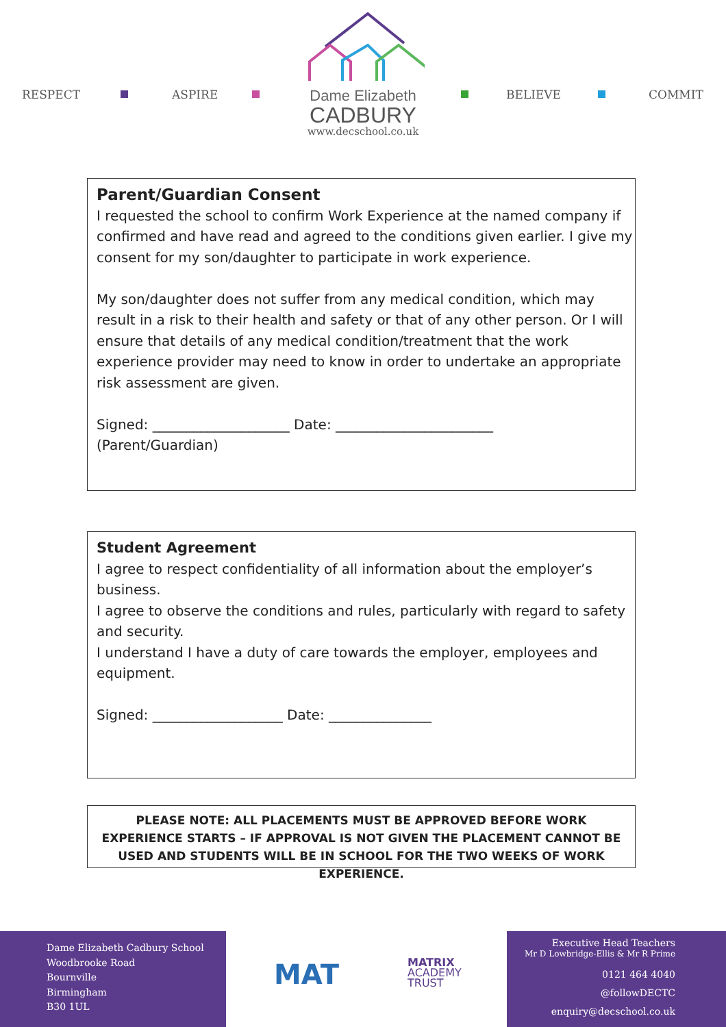RESPECT ASPIRE
Dame Elizabeth
CADBURY
www.decschool.co.uk
BELIEVE COMMIT
Parent/Guardian Consent
I requested the school to confirm Work Experience at the named company if confirmed and have read and agreed to the conditions given earlier. I give my consent for my son/daughter to participate in work experience.
My son/daughter does not suffer from any medical condition, which may result in a risk to their health and safety or that of any other person. Or I will ensure that details of any medical condition/treatment that the work experience provider may need to know in order to undertake an appropriate risk assessment are given.
Signed: ____________________ Date: _______________________
(Parent/Guardian)
Student Agreement
I agree to respect confidentiality of all information about the employer’s business.
I agree to observe the conditions and rules, particularly with regard to safety and security.
I understand I have a duty of care towards the employer, employees and equipment.
Signed: ___________________ Date: _______________
PLEASE NOTE: ALL PLACEMENTS MUST BE APPROVED BEFORE WORK EXPERIENCE STARTS – IF APPROVAL IS NOT GIVEN THE PLACEMENT CANNOT BE USED AND STUDENTS WILL BE IN SCHOOL FOR THE TWO WEEKS OF WORK EXPERIENCE.
Dame Elizabeth Cadbury School
Woodbrooke Road
Bournville
Birmingham
B30 1UL
MAT
MATRIX
ACADEMY
TRUST
Executive Head Teachers
Mr D Lowbridge-Ellis & Mr R Prime
0121 464 4040
@followDECTC
enquiry@decschool.co.uk